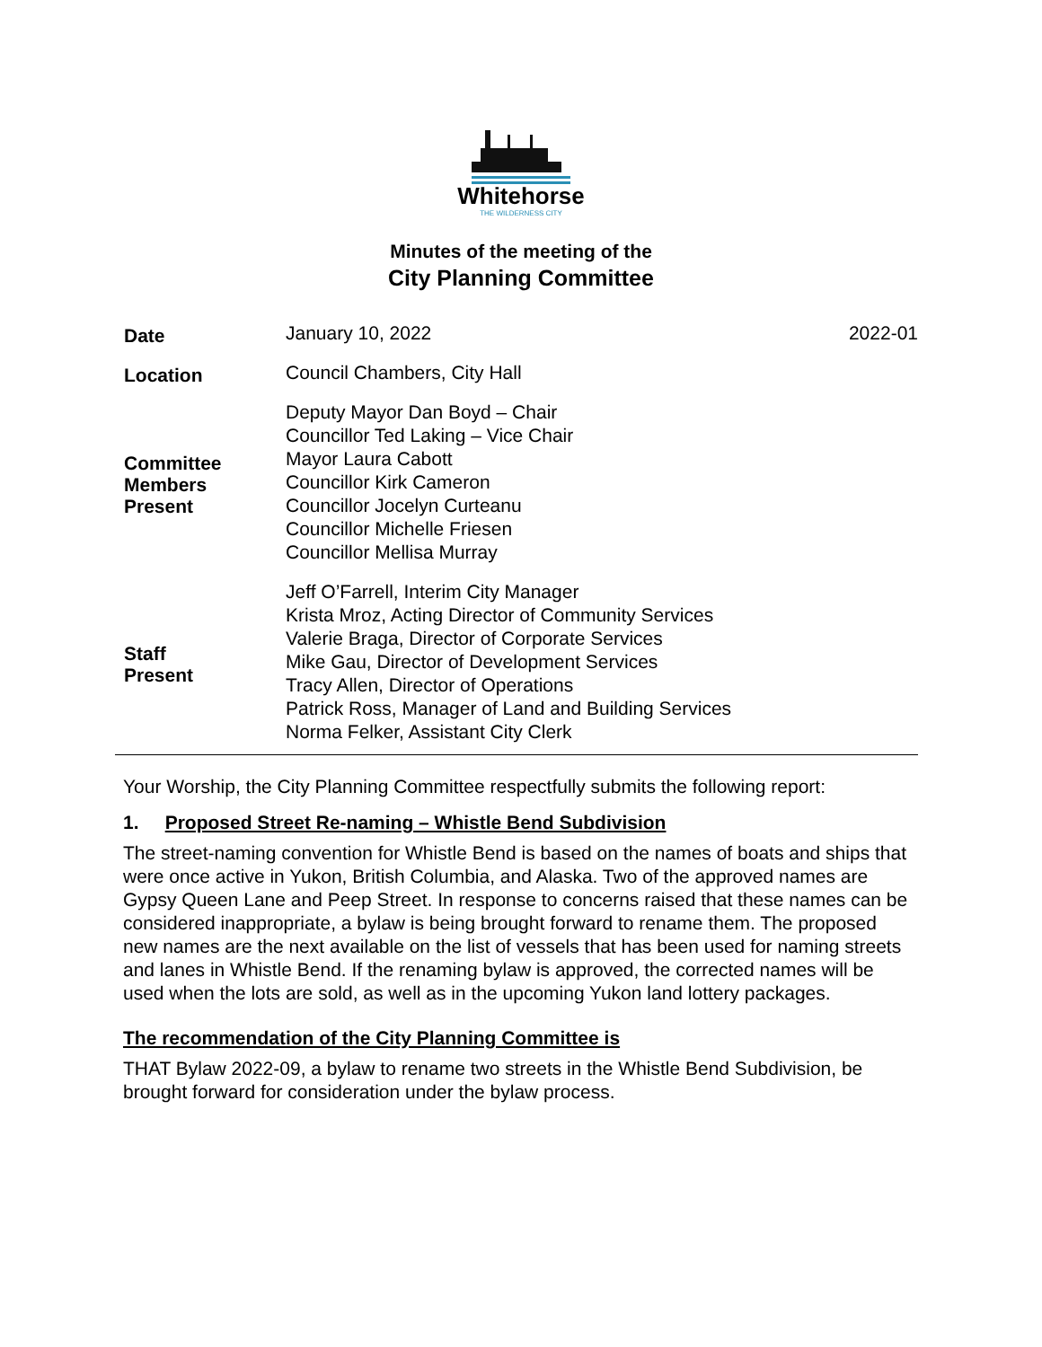Whitehorse
THE WILDERNESS CITY
Minutes of the meeting of the
City Planning Committee
| Date | January 10, 2022 | 2022-01 |
| Location | Council Chambers, City Hall | |
| Committee Members Present | Deputy Mayor Dan Boyd – Chair Councillor Ted Laking – Vice Chair Mayor Laura Cabott Councillor Kirk Cameron Councillor Jocelyn Curteanu Councillor Michelle Friesen Councillor Mellisa Murray | |
| Staff Present | Jeff O’Farrell, Interim City Manager Krista Mroz, Acting Director of Community Services Valerie Braga, Director of Corporate Services Mike Gau, Director of Development Services Tracy Allen, Director of Operations Patrick Ross, Manager of Land and Building Services Norma Felker, Assistant City Clerk | |
Your Worship, the City Planning Committee respectfully submits the following report:
1. Proposed Street Re-naming – Whistle Bend Subdivision
The street-naming convention for Whistle Bend is based on the names of boats and ships that were once active in Yukon, British Columbia, and Alaska. Two of the approved names are Gypsy Queen Lane and Peep Street. In response to concerns raised that these names can be considered inappropriate, a bylaw is being brought forward to rename them. The proposed new names are the next available on the list of vessels that has been used for naming streets and lanes in Whistle Bend. If the renaming bylaw is approved, the corrected names will be used when the lots are sold, as well as in the upcoming Yukon land lottery packages.
The recommendation of the City Planning Committee is
THAT Bylaw 2022-09, a bylaw to rename two streets in the Whistle Bend Subdivision, be brought forward for consideration under the bylaw process.